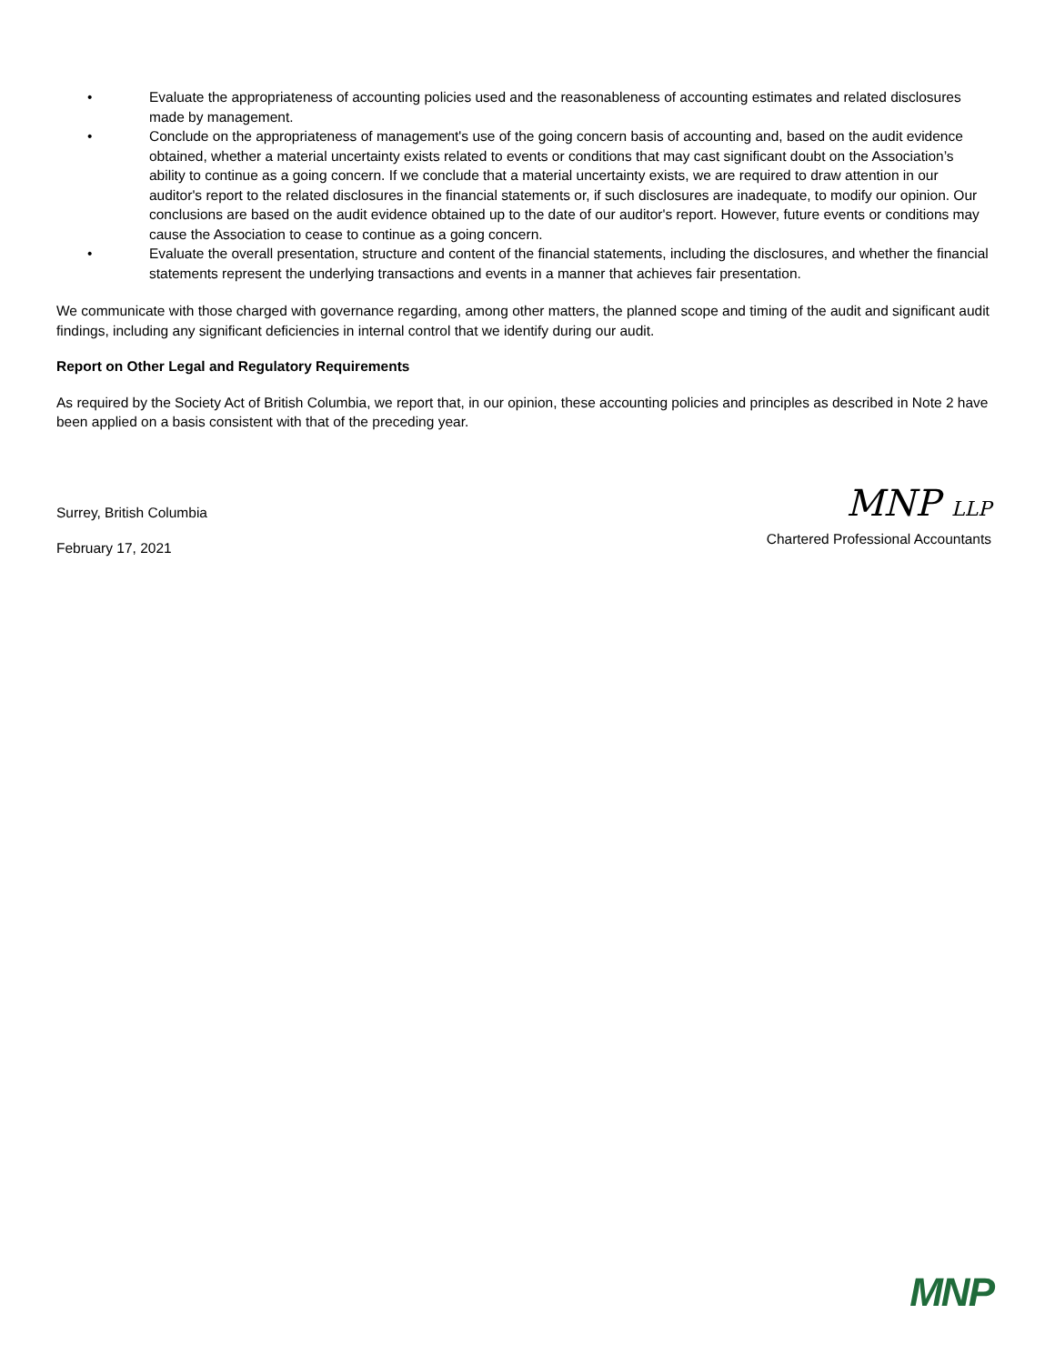• Evaluate the appropriateness of accounting policies used and the reasonableness of accounting estimates and related disclosures made by management.
• Conclude on the appropriateness of management's use of the going concern basis of accounting and, based on the audit evidence obtained, whether a material uncertainty exists related to events or conditions that may cast significant doubt on the Association’s ability to continue as a going concern. If we conclude that a material uncertainty exists, we are required to draw attention in our auditor's report to the related disclosures in the financial statements or, if such disclosures are inadequate, to modify our opinion. Our conclusions are based on the audit evidence obtained up to the date of our auditor's report. However, future events or conditions may cause the Association to cease to continue as a going concern.
• Evaluate the overall presentation, structure and content of the financial statements, including the disclosures, and whether the financial statements represent the underlying transactions and events in a manner that achieves fair presentation.
We communicate with those charged with governance regarding, among other matters, the planned scope and timing of the audit and significant audit findings, including any significant deficiencies in internal control that we identify during our audit.
Report on Other Legal and Regulatory Requirements
As required by the Society Act of British Columbia, we report that, in our opinion, these accounting policies and principles as described in Note 2 have been applied on a basis consistent with that of the preceding year.
Surrey, British Columbia
February 17, 2021
MNP LLP
Chartered Professional Accountants
MNP